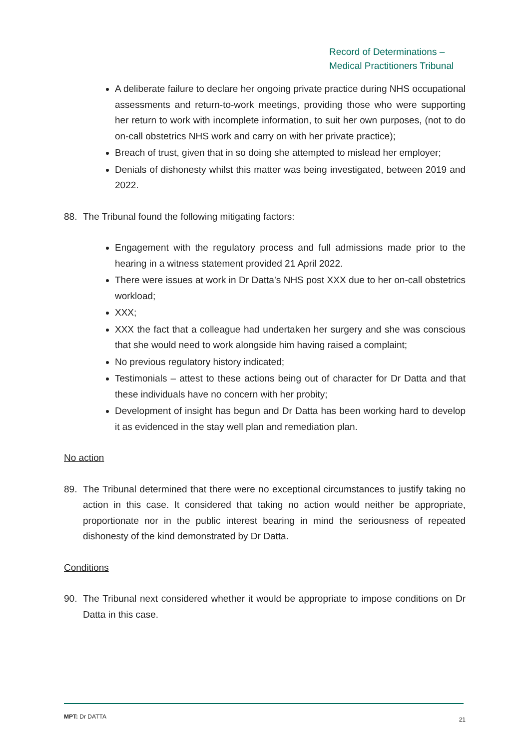Record of Determinations –
Medical Practitioners Tribunal
A deliberate failure to declare her ongoing private practice during NHS occupational assessments and return-to-work meetings, providing those who were supporting her return to work with incomplete information, to suit her own purposes, (not to do on-call obstetrics NHS work and carry on with her private practice);
Breach of trust, given that in so doing she attempted to mislead her employer;
Denials of dishonesty whilst this matter was being investigated, between 2019 and 2022.
88. The Tribunal found the following mitigating factors:
Engagement with the regulatory process and full admissions made prior to the hearing in a witness statement provided 21 April 2022.
There were issues at work in Dr Datta’s NHS post XXX due to her on-call obstetrics workload;
XXX;
XXX the fact that a colleague had undertaken her surgery and she was conscious that she would need to work alongside him having raised a complaint;
No previous regulatory history indicated;
Testimonials – attest to these actions being out of character for Dr Datta and that these individuals have no concern with her probity;
Development of insight has begun and Dr Datta has been working hard to develop it as evidenced in the stay well plan and remediation plan.
No action
89. The Tribunal determined that there were no exceptional circumstances to justify taking no action in this case. It considered that taking no action would neither be appropriate, proportionate nor in the public interest bearing in mind the seriousness of repeated dishonesty of the kind demonstrated by Dr Datta.
Conditions
90. The Tribunal next considered whether it would be appropriate to impose conditions on Dr Datta in this case.
MPT: Dr DATTA 21